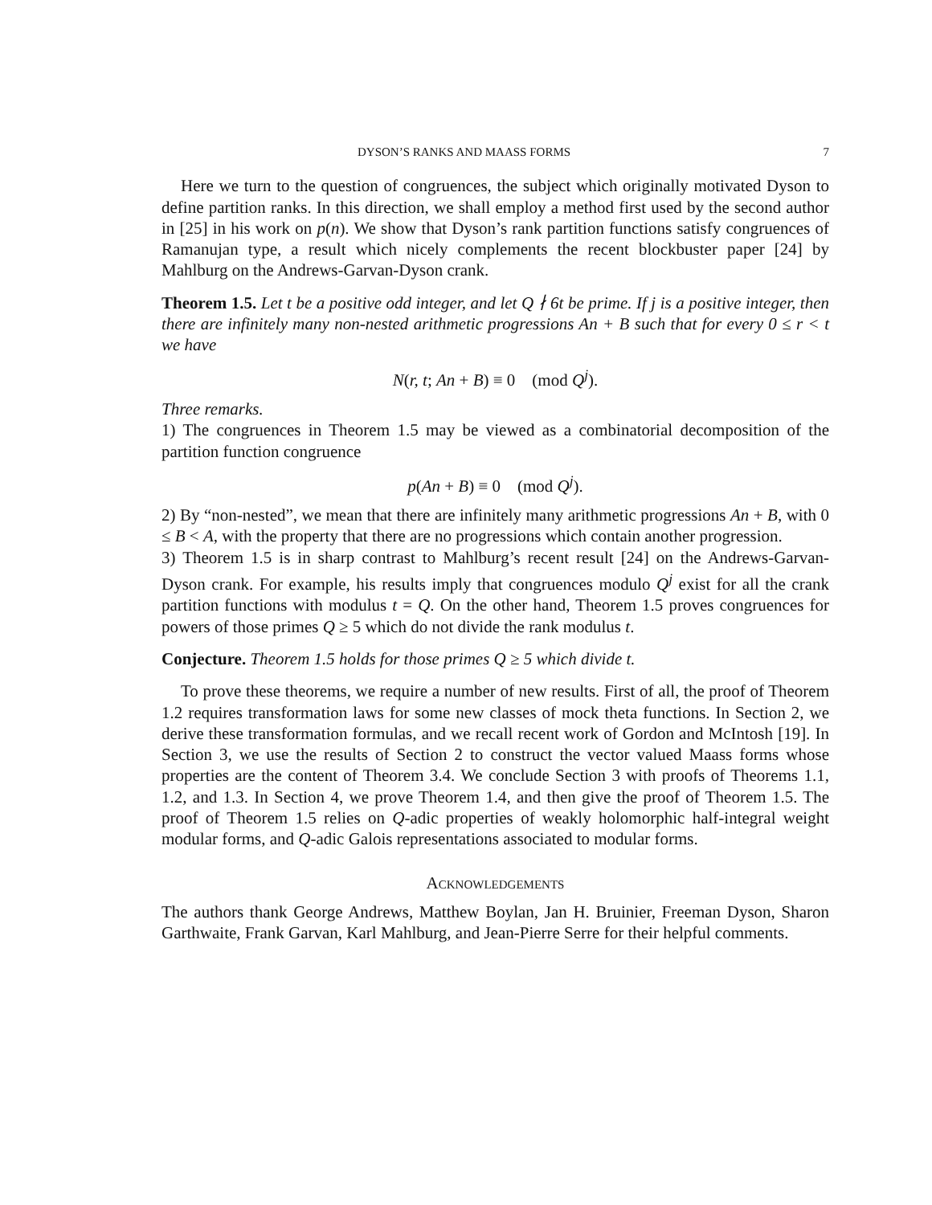DYSON’S RANKS AND MAASS FORMS 7
Here we turn to the question of congruences, the subject which originally motivated Dyson to define partition ranks. In this direction, we shall employ a method first used by the second author in [25] in his work on p(n). We show that Dyson’s rank partition functions satisfy congruences of Ramanujan type, a result which nicely complements the recent blockbuster paper [24] by Mahlburg on the Andrews-Garvan-Dyson crank.
Theorem 1.5. Let t be a positive odd integer, and let Q ∤ 6t be prime. If j is a positive integer, then there are infinitely many non-nested arithmetic progressions An + B such that for every 0 ≤ r < t we have
N(r, t; An + B) ≡ 0 (mod Q<sup>j</sup>).
Three remarks.
1) The congruences in Theorem 1.5 may be viewed as a combinatorial decomposition of the partition function congruence
p(An + B) ≡ 0 (mod Q<sup>j</sup>).
2) By “non-nested”, we mean that there are infinitely many arithmetic progressions An + B, with 0 ≤ B < A, with the property that there are no progressions which contain another progression.
3) Theorem 1.5 is in sharp contrast to Mahlburg’s recent result [24] on the Andrews-Garvan-Dyson crank. For example, his results imply that congruences modulo Q<sup>j</sup> exist for all the crank partition functions with modulus t = Q. On the other hand, Theorem 1.5 proves congruences for powers of those primes Q ≥ 5 which do not divide the rank modulus t.
Conjecture. Theorem 1.5 holds for those primes Q ≥ 5 which divide t.
To prove these theorems, we require a number of new results. First of all, the proof of Theorem 1.2 requires transformation laws for some new classes of mock theta functions. In Section 2, we derive these transformation formulas, and we recall recent work of Gordon and McIntosh [19]. In Section 3, we use the results of Section 2 to construct the vector valued Maass forms whose properties are the content of Theorem 3.4. We conclude Section 3 with proofs of Theorems 1.1, 1.2, and 1.3. In Section 4, we prove Theorem 1.4, and then give the proof of Theorem 1.5. The proof of Theorem 1.5 relies on Q-adic properties of weakly holomorphic half-integral weight modular forms, and Q-adic Galois representations associated to modular forms.
Acknowledgements
The authors thank George Andrews, Matthew Boylan, Jan H. Bruinier, Freeman Dyson, Sharon Garthwaite, Frank Garvan, Karl Mahlburg, and Jean-Pierre Serre for their helpful comments.